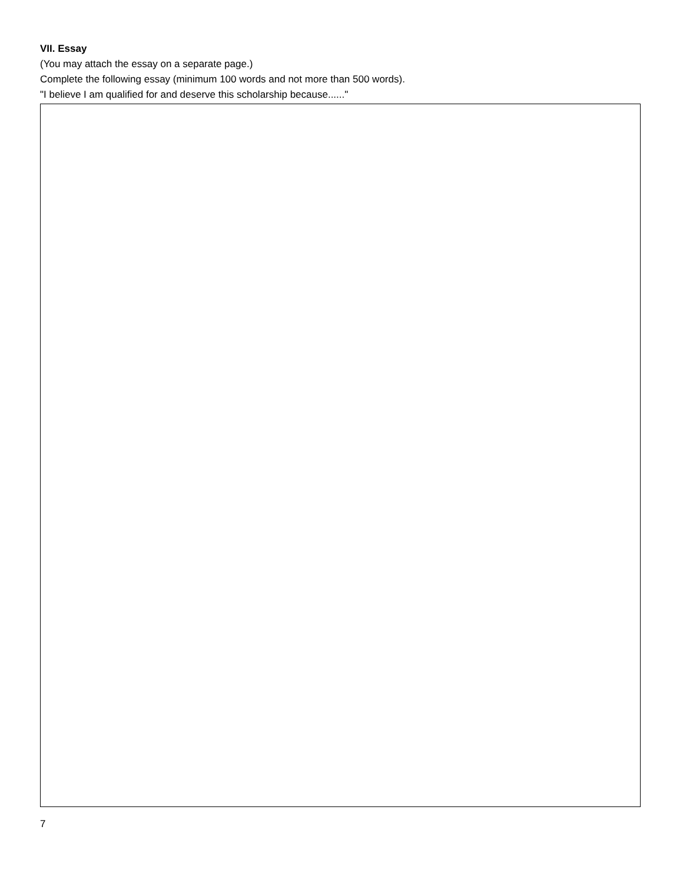VII. Essay
(You may attach the essay on a separate page.)
Complete the following essay (minimum 100 words and not more than 500 words).
"I believe I am qualified for and deserve this scholarship because......"
7